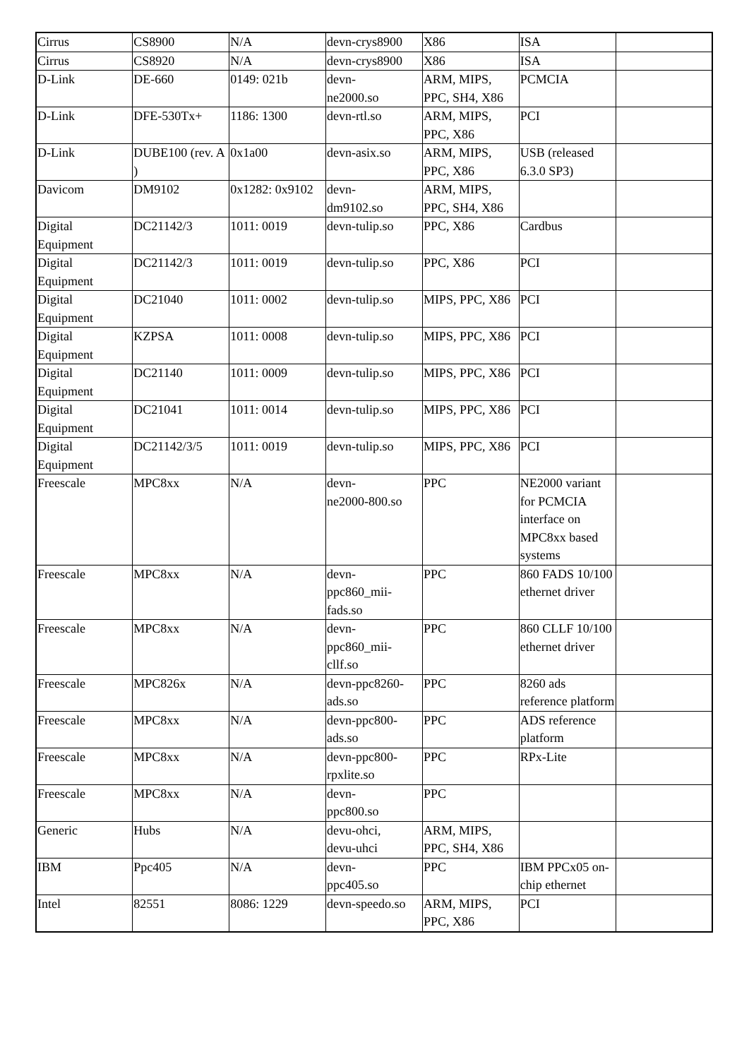| Cirrus | CS8900 | N/A | devn-crys8900 | X86 | ISA | |
| Cirrus | CS8920 | N/A | devn-crys8900 | X86 | ISA | |
| D-Link | DE-660 | 0149: 021b | devn- ne2000.so | ARM, MIPS, PPC, SH4, X86 | PCMCIA | |
| D-Link | DFE-530Tx+ | 1186: 1300 | devn-rtl.so | ARM, MIPS, PPC, X86 | PCI | |
| D-Link | DUBE100 (rev. A ) | 0x1a00 | devn-asix.so | ARM, MIPS, PPC, X86 | USB (released 6.3.0 SP3) | |
| Davicom | DM9102 | 0x1282: 0x9102 | devn- dm9102.so | ARM, MIPS, PPC, SH4, X86 | | |
| Digital Equipment | DC21142/3 | 1011: 0019 | devn-tulip.so | PPC, X86 | Cardbus | |
| Digital Equipment | DC21142/3 | 1011: 0019 | devn-tulip.so | PPC, X86 | PCI | |
| Digital Equipment | DC21040 | 1011: 0002 | devn-tulip.so | MIPS, PPC, X86 | PCI | |
| Digital Equipment | KZPSA | 1011: 0008 | devn-tulip.so | MIPS, PPC, X86 | PCI | |
| Digital Equipment | DC21140 | 1011: 0009 | devn-tulip.so | MIPS, PPC, X86 | PCI | |
| Digital Equipment | DC21041 | 1011: 0014 | devn-tulip.so | MIPS, PPC, X86 | PCI | |
| Digital Equipment | DC21142/3/5 | 1011: 0019 | devn-tulip.so | MIPS, PPC, X86 | PCI | |
| Freescale | MPC8xx | N/A | devn- ne2000-800.so | PPC | NE2000 variant for PCMCIA interface on MPC8xx based systems | |
| Freescale | MPC8xx | N/A | devn- ppc860_mii- fads.so | PPC | 860 FADS 10/100 ethernet driver | |
| Freescale | MPC8xx | N/A | devn- ppc860_mii- cllf.so | PPC | 860 CLLF 10/100 ethernet driver | |
| Freescale | MPC826x | N/A | devn-ppc8260- ads.so | PPC | 8260 ads reference platform | |
| Freescale | MPC8xx | N/A | devn-ppc800- ads.so | PPC | ADS reference platform | |
| Freescale | MPC8xx | N/A | devn-ppc800- rpxlite.so | PPC | RPx-Lite | |
| Freescale | MPC8xx | N/A | devn- ppc800.so | PPC | | |
| Generic | Hubs | N/A | devu-ohci, devu-uhci | ARM, MIPS, PPC, SH4, X86 | | |
| IBM | Ppc405 | N/A | devn- ppc405.so | PPC | IBM PPCx05 on-chip ethernet | |
| Intel | 82551 | 8086: 1229 | devn-speedo.so | ARM, MIPS, PPC, X86 | PCI | |